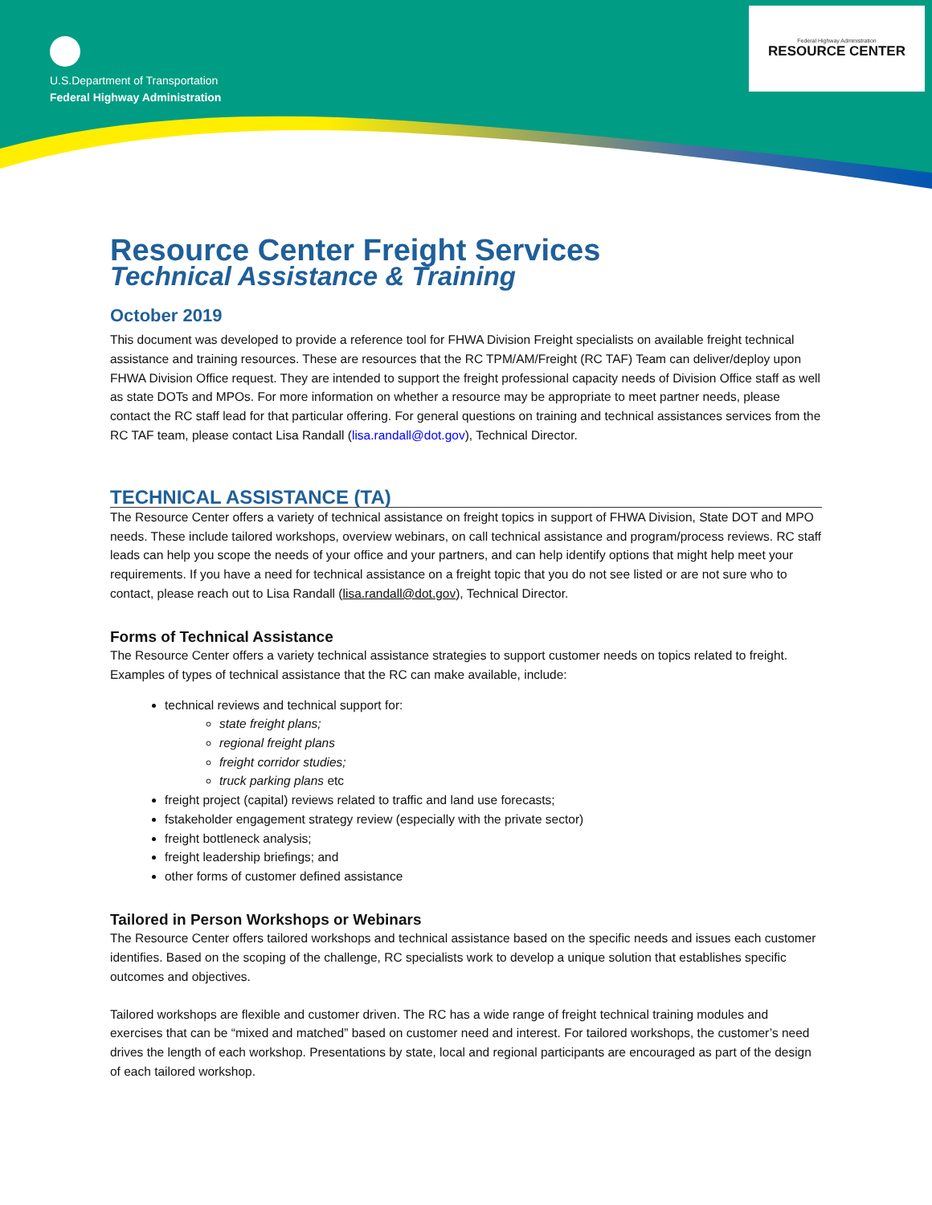U.S.Department of Transportation
Federal Highway Administration
Federal Highway Administration
RESOURCE CENTER
Resource Center Freight Services
Technical Assistance & Training
October 2019
This document was developed to provide a reference tool for FHWA Division Freight specialists on available freight technical assistance and training resources. These are resources that the RC TPM/AM/Freight (RC TAF) Team can deliver/deploy upon FHWA Division Office request. They are intended to support the freight professional capacity needs of Division Office staff as well as state DOTs and MPOs. For more information on whether a resource may be appropriate to meet partner needs, please contact the RC staff lead for that particular offering. For general questions on training and technical assistances services from the RC TAF team, please contact Lisa Randall (lisa.randall@dot.gov), Technical Director.
TECHNICAL ASSISTANCE (TA)
The Resource Center offers a variety of technical assistance on freight topics in support of FHWA Division, State DOT and MPO needs. These include tailored workshops, overview webinars, on call technical assistance and program/process reviews. RC staff leads can help you scope the needs of your office and your partners, and can help identify options that might help meet your requirements. If you have a need for technical assistance on a freight topic that you do not see listed or are not sure who to contact, please reach out to Lisa Randall (lisa.randall@dot.gov), Technical Director.
Forms of Technical Assistance
The Resource Center offers a variety technical assistance strategies to support customer needs on topics related to freight. Examples of types of technical assistance that the RC can make available, include:
technical reviews and technical support for:
state freight plans;
regional freight plans
freight corridor studies;
truck parking plans etc
freight project (capital) reviews related to traffic and land use forecasts;
fstakeholder engagement strategy review (especially with the private sector)
freight bottleneck analysis;
freight leadership briefings; and
other forms of customer defined assistance
Tailored in Person Workshops or Webinars
The Resource Center offers tailored workshops and technical assistance based on the specific needs and issues each customer identifies. Based on the scoping of the challenge, RC specialists work to develop a unique solution that establishes specific outcomes and objectives.
Tailored workshops are flexible and customer driven. The RC has a wide range of freight technical training modules and exercises that can be “mixed and matched” based on customer need and interest. For tailored workshops, the customer’s need drives the length of each workshop. Presentations by state, local and regional participants are encouraged as part of the design of each tailored workshop.